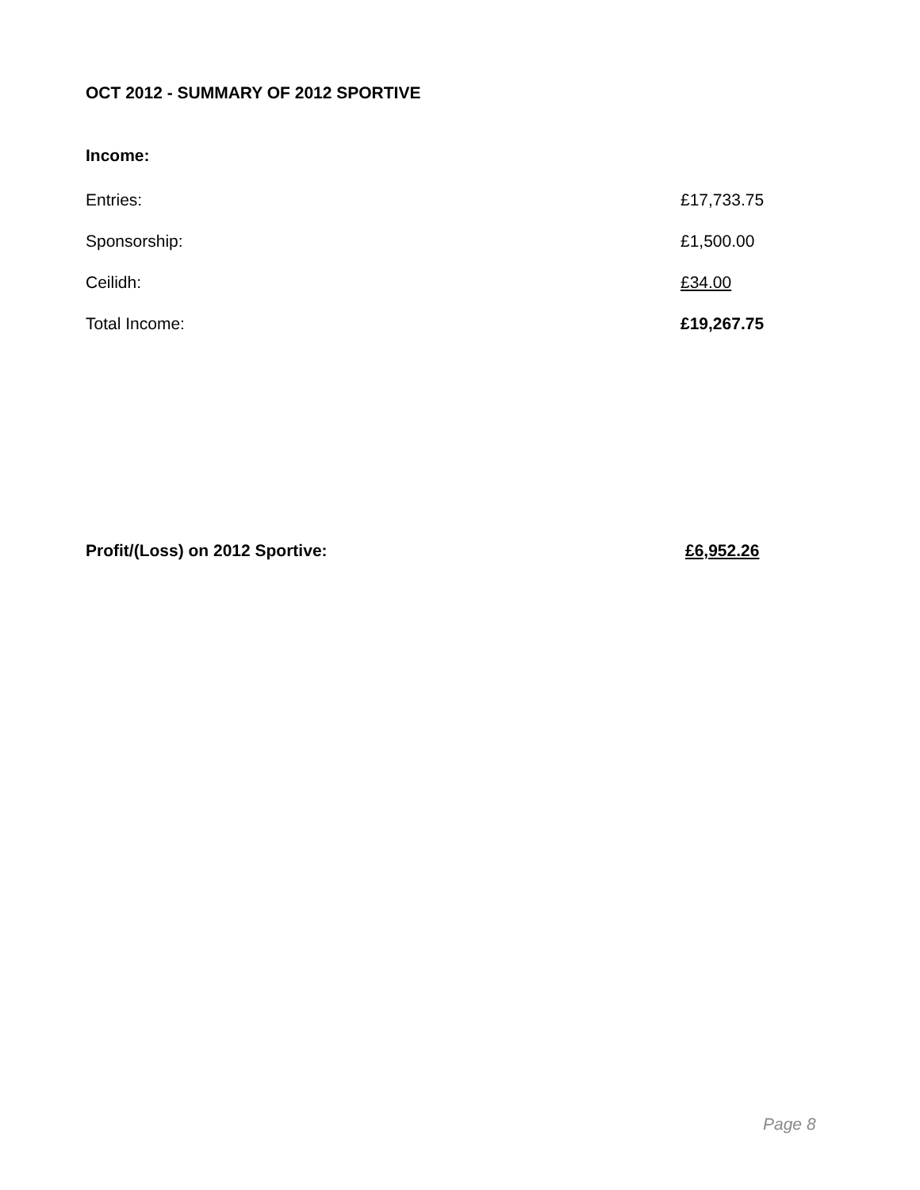OCT 2012 - SUMMARY OF 2012 SPORTIVE
Income:
| Entries: | £17,733.75 |
| Sponsorship: | £1,500.00 |
| Ceilidh: | £34.00 |
| Total Income: | £19,267.75 |
Profit/(Loss) on 2012 Sportive: £6,952.26
Page 8